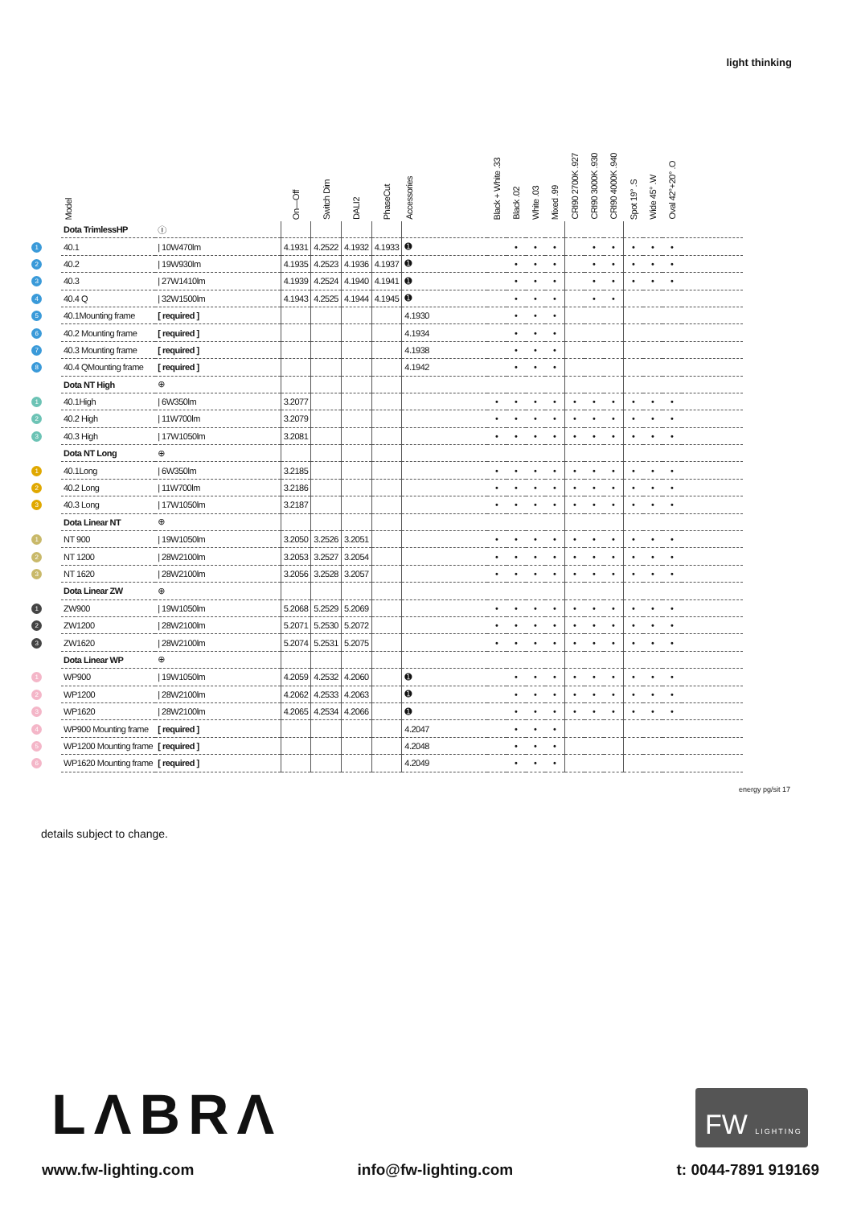light thinking
| | Model | | On—Off | Switch Dim | DALI2 | PhaseCut | Accessories | Black + White .33 | Black .02 | White .03 | Mixed .99 | CRI90 2700K .927 | CRI90 3000K .930 | CRI90 4000K .940 | Spot 19° .S | Wide 45° .W | Oval 42°+20° .O | |
| --- | --- | --- | --- | --- | --- | --- | --- | --- | --- | --- | --- | --- | --- | --- | --- | --- | --- | --- |
| | Dota TrimlessHP | Ⓘ | | | | | | | | | | | | | | | | |
| 1 | 40.1 | / 10W470lm | 4.1931 | 4.2522 | 4.1932 | 4.1933 | ➊ | | • | • | • | | • | • | • | • | • | |
| 2 | 40.2 | / 19W930lm | 4.1935 | 4.2523 | 4.1936 | 4.1937 | ➊ | | • | • | • | | • | • | • | • | • | |
| 3 | 40.3 | / 27W1410lm | 4.1939 | 4.2524 | 4.1940 | 4.1941 | ➊ | | • | • | • | | • | • | • | • | • | |
| 4 | 40.4 Q | / 32W1500lm | 4.1943 | 4.2525 | 4.1944 | 4.1945 | ➊ | | • | • | • | | • | • | | | | |
| 5 | 40.1Mounting frame | [ required ] | | | | | 4.1930 | | • | • | • | | | | | | | |
| 6 | 40.2 Mounting frame | [ required ] | | | | | 4.1934 | | • | • | • | | | | | | | |
| 7 | 40.3 Mounting frame | [ required ] | | | | | 4.1938 | | • | • | • | | | | | | | |
| 8 | 40.4 QMounting frame | [ required ] | | | | | 4.1942 | | • | • | • | | | | | | | |
| | Dota NT High | ⊕ | | | | | | | | | | | | | | | | |
| 1 | 40.1High | / 6W350lm | 3.2077 | | | | | • | • | • | • | • | • | • | • | • | • | |
| 2 | 40.2 High | / 11W700lm | 3.2079 | | | | | • | • | • | • | • | • | • | • | • | • | |
| 3 | 40.3 High | / 17W1050lm | 3.2081 | | | | | • | • | • | • | • | • | • | • | • | • | |
| | Dota NT Long | ⊕ | | | | | | | | | | | | | | | | |
| 1 | 40.1Long | / 6W350lm | 3.2185 | | | | | • | • | • | • | • | • | • | • | • | • | |
| 2 | 40.2 Long | / 11W700lm | 3.2186 | | | | | • | • | • | • | • | • | • | • | • | • | |
| 3 | 40.3 Long | / 17W1050lm | 3.2187 | | | | | • | • | • | • | • | • | • | • | • | • | |
| | Dota Linear NT | ⊕ | | | | | | | | | | | | | | | | |
| 1 | NT 900 | / 19W1050lm | 3.2050 | 3.2526 | 3.2051 | | | • | • | • | • | • | • | • | • | • | • | |
| 2 | NT 1200 | / 28W2100lm | 3.2053 | 3.2527 | 3.2054 | | | • | • | • | • | • | • | • | • | • | • | |
| 3 | NT 1620 | / 28W2100lm | 3.2056 | 3.2528 | 3.2057 | | | • | • | • | • | • | • | • | • | • | • | |
| | Dota Linear ZW | ⊕ | | | | | | | | | | | | | | | | |
| 1 | ZW900 | / 19W1050lm | 5.2068 | 5.2529 | 5.2069 | | | • | • | • | • | • | • | • | • | • | • | |
| 2 | ZW1200 | / 28W2100lm | 5.2071 | 5.2530 | 5.2072 | | | • | • | • | • | • | • | • | • | • | • | |
| 3 | ZW1620 | / 28W2100lm | 5.2074 | 5.2531 | 5.2075 | | | • | • | • | • | • | • | • | • | • | • | |
| | Dota Linear WP | ⊕ | | | | | | | | | | | | | | | | |
| 1 | WP900 | / 19W1050lm | 4.2059 | 4.2532 | 4.2060 | | ➊ | | • | • | • | • | • | • | • | • | • | |
| 2 | WP1200 | / 28W2100lm | 4.2062 | 4.2533 | 4.2063 | | ➊ | | • | • | • | • | • | • | • | • | • | |
| 3 | WP1620 | / 28W2100lm | 4.2065 | 4.2534 | 4.2066 | | ➊ | | • | • | • | • | • | • | • | • | • | |
| 4 | WP900 Mounting frame | [ required ] | | | | | 4.2047 | | • | • | • | | | | | | | |
| 5 | WP1200 Mounting frame | [ required ] | | | | | 4.2048 | | • | • | • | | | | | | | |
| 6 | WP1620 Mounting frame | [ required ] | | | | | 4.2049 | | • | • | • | | | | | | | |
energy pg/sit 17
details subject to change.
LΛBRΛ
FW LIGHTING
www.fw-lighting.com info@fw-lighting.com t: 0044-7891 919169